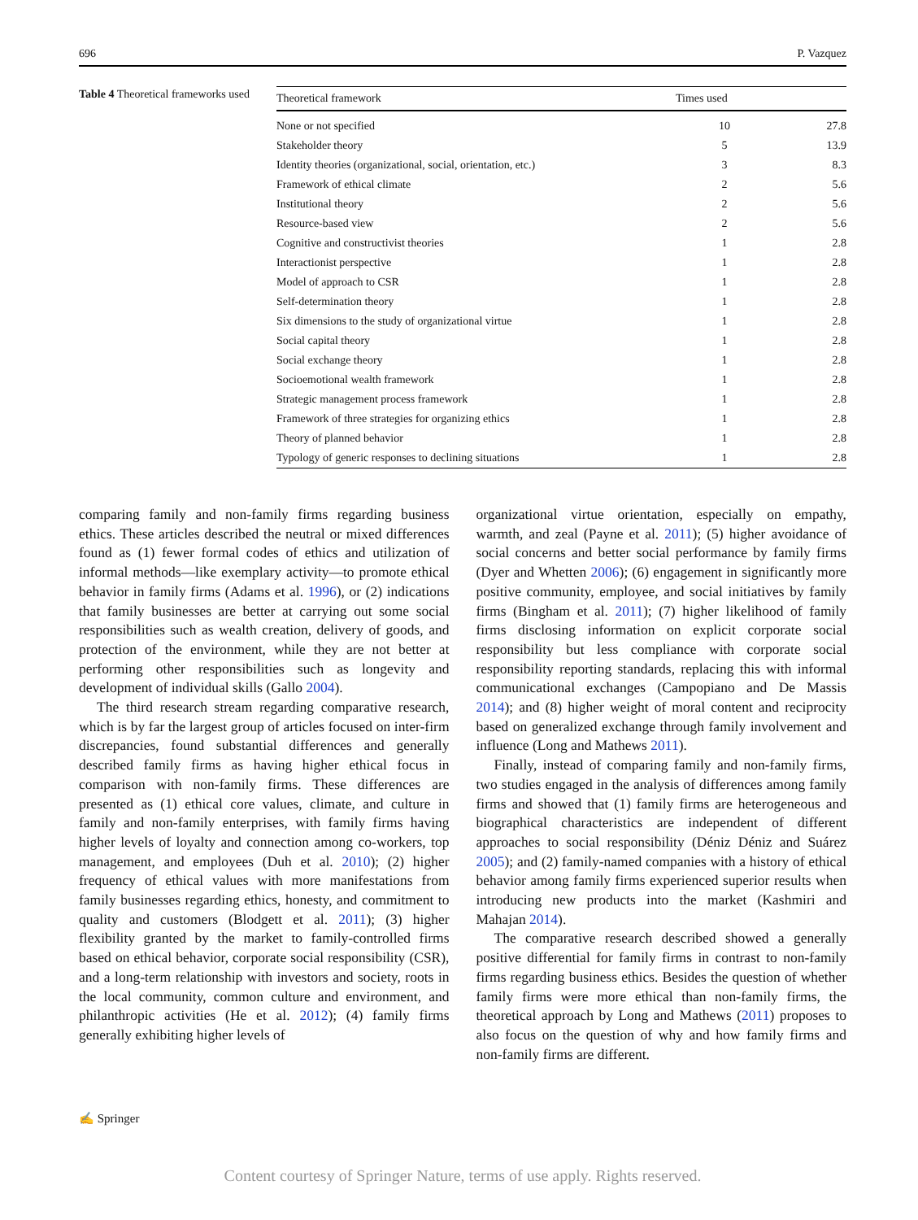696 P. Vazquez
Table 4 Theoretical frameworks used
| Theoretical framework | Times used | |
| --- | --- | --- |
| None or not specified | 10 | 27.8 |
| Stakeholder theory | 5 | 13.9 |
| Identity theories (organizational, social, orientation, etc.) | 3 | 8.3 |
| Framework of ethical climate | 2 | 5.6 |
| Institutional theory | 2 | 5.6 |
| Resource-based view | 2 | 5.6 |
| Cognitive and constructivist theories | 1 | 2.8 |
| Interactionist perspective | 1 | 2.8 |
| Model of approach to CSR | 1 | 2.8 |
| Self-determination theory | 1 | 2.8 |
| Six dimensions to the study of organizational virtue | 1 | 2.8 |
| Social capital theory | 1 | 2.8 |
| Social exchange theory | 1 | 2.8 |
| Socioemotional wealth framework | 1 | 2.8 |
| Strategic management process framework | 1 | 2.8 |
| Framework of three strategies for organizing ethics | 1 | 2.8 |
| Theory of planned behavior | 1 | 2.8 |
| Typology of generic responses to declining situations | 1 | 2.8 |
comparing family and non-family firms regarding business ethics. These articles described the neutral or mixed differences found as (1) fewer formal codes of ethics and utilization of informal methods—like exemplary activity—to promote ethical behavior in family firms (Adams et al. 1996), or (2) indications that family businesses are better at carrying out some social responsibilities such as wealth creation, delivery of goods, and protection of the environment, while they are not better at performing other responsibilities such as longevity and development of individual skills (Gallo 2004).
The third research stream regarding comparative research, which is by far the largest group of articles focused on inter-firm discrepancies, found substantial differences and generally described family firms as having higher ethical focus in comparison with non-family firms. These differences are presented as (1) ethical core values, climate, and culture in family and non-family enterprises, with family firms having higher levels of loyalty and connection among co-workers, top management, and employees (Duh et al. 2010); (2) higher frequency of ethical values with more manifestations from family businesses regarding ethics, honesty, and commitment to quality and customers (Blodgett et al. 2011); (3) higher flexibility granted by the market to family-controlled firms based on ethical behavior, corporate social responsibility (CSR), and a long-term relationship with investors and society, roots in the local community, common culture and environment, and philanthropic activities (He et al. 2012); (4) family firms generally exhibiting higher levels of
organizational virtue orientation, especially on empathy, warmth, and zeal (Payne et al. 2011); (5) higher avoidance of social concerns and better social performance by family firms (Dyer and Whetten 2006); (6) engagement in significantly more positive community, employee, and social initiatives by family firms (Bingham et al. 2011); (7) higher likelihood of family firms disclosing information on explicit corporate social responsibility but less compliance with corporate social responsibility reporting standards, replacing this with informal communicational exchanges (Campopiano and De Massis 2014); and (8) higher weight of moral content and reciprocity based on generalized exchange through family involvement and influence (Long and Mathews 2011).
Finally, instead of comparing family and non-family firms, two studies engaged in the analysis of differences among family firms and showed that (1) family firms are heterogeneous and biographical characteristics are independent of different approaches to social responsibility (Déniz Déniz and Suárez 2005); and (2) family-named companies with a history of ethical behavior among family firms experienced superior results when introducing new products into the market (Kashmiri and Mahajan 2014).
The comparative research described showed a generally positive differential for family firms in contrast to non-family firms regarding business ethics. Besides the question of whether family firms were more ethical than non-family firms, the theoretical approach by Long and Mathews (2011) proposes to also focus on the question of why and how family firms and non-family firms are different.
✍ Springer
Content courtesy of Springer Nature, terms of use apply. Rights reserved.